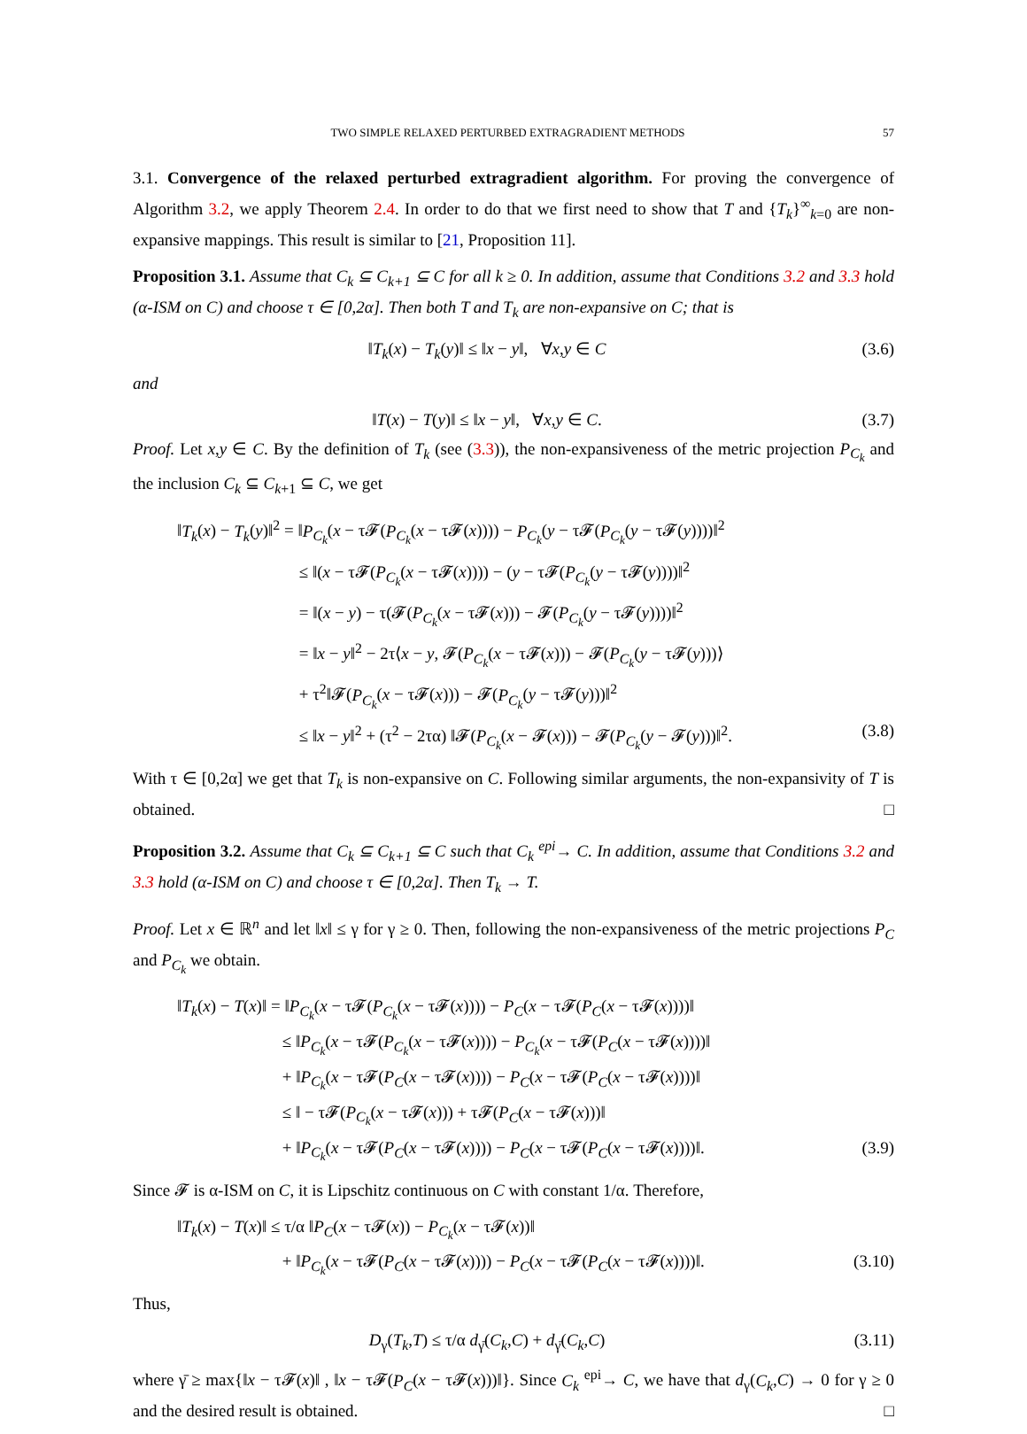TWO SIMPLE RELAXED PERTURBED EXTRAGRADIENT METHODS 57
3.1. Convergence of the relaxed perturbed extragradient algorithm. For proving the convergence of Algorithm 3.2, we apply Theorem 2.4. In order to do that we first need to show that T and {T<sub>k</sub>}<sup>∞</sup><sub>k=0</sub> are non-expansive mappings. This result is similar to [21, Proposition 11].
Proposition 3.1. Assume that C<sub>k</sub> ⊆ C<sub>k+1</sub> ⊆ C for all k ≥ 0. In addition, assume that Conditions 3.2 and 3.3 hold (α-ISM on C) and choose τ ∈ [0,2α]. Then both T and T<sub>k</sub> are non-expansive on C; that is
‖T<sub>k</sub>(x) − T<sub>k</sub>(y)‖ ≤ ‖x − y‖, ∀x,y ∈ C (3.6)
and
‖T(x) − T(y)‖ ≤ ‖x − y‖, ∀x,y ∈ C. (3.7)
Proof. Let x,y ∈ C. By the definition of T<sub>k</sub> (see (3.3)), the non-expansiveness of the metric projection P<sub>C<sub>k</sub></sub> and the inclusion C<sub>k</sub> ⊆ C<sub>k+1</sub> ⊆ C, we get
‖T<sub>k</sub>(x) − T<sub>k</sub>(y)‖<sup>2</sup> = ‖P<sub>C<sub>k</sub></sub>(x − τ𝓕(P<sub>C<sub>k</sub></sub>(x − τ𝓕(x)))) − P<sub>C<sub>k</sub></sub>(y − τ𝓕(P<sub>C<sub>k</sub></sub>(y − τ𝓕(y))))‖<sup>2</sup>
        ≤ ‖(x − τ𝓕(P<sub>C<sub>k</sub></sub>(x − τ𝓕(x)))) − (y − τ𝓕(P<sub>C<sub>k</sub></sub>(y − τ𝓕(y))))‖<sup>2</sup>
        = ‖(x − y) − τ(𝓕(P<sub>C<sub>k</sub></sub>(x − τ𝓕(x))) − 𝓕(P<sub>C<sub>k</sub></sub>(y − τ𝓕(y))))‖<sup>2</sup>
        = ‖x − y‖<sup>2</sup> − 2τ⟨x − y, 𝓕(P<sub>C<sub>k</sub></sub>(x − τ𝓕(x))) − 𝓕(P<sub>C<sub>k</sub></sub>(y − τ𝓕(y)))⟩
        + τ<sup>2</sup>‖𝓕(P<sub>C<sub>k</sub></sub>(x − τ𝓕(x))) − 𝓕(P<sub>C<sub>k</sub></sub>(y − τ𝓕(y)))‖<sup>2</sup>
        ≤ ‖x − y‖<sup>2</sup> + (τ<sup>2</sup> − 2τα) ‖𝓕(P<sub>C<sub>k</sub></sub>(x − 𝓕(x))) − 𝓕(P<sub>C<sub>k</sub></sub>(y − 𝓕(y)))‖<sup>2</sup>. (3.8)
With τ ∈ [0,2α] we get that T<sub>k</sub> is non-expansive on C. Following similar arguments, the non-expansivity of T is obtained. □
Proposition 3.2. Assume that C<sub>k</sub> ⊆ C<sub>k+1</sub> ⊆ C such that C<sub>k</sub> <sup>epi</sup>→ C. In addition, assume that Conditions 3.2 and 3.3 hold (α-ISM on C) and choose τ ∈ [0,2α]. Then T<sub>k</sub> → T.
Proof. Let x ∈ ℝ<sup>n</sup> and let ‖x‖ ≤ γ for γ ≥ 0. Then, following the non-expansiveness of the metric projections P<sub>C</sub> and P<sub>C<sub>k</sub></sub> we obtain.
‖T<sub>k</sub>(x) − T(x)‖ = ‖P<sub>C<sub>k</sub></sub>(x − τ𝓕(P<sub>C<sub>k</sub></sub>(x − τ𝓕(x)))) − P<sub>C</sub>(x − τ𝓕(P<sub>C</sub>(x − τ𝓕(x))))‖
       ≤ ‖P<sub>C<sub>k</sub></sub>(x − τ𝓕(P<sub>C<sub>k</sub></sub>(x − τ𝓕(x)))) − P<sub>C<sub>k</sub></sub>(x − τ𝓕(P<sub>C</sub>(x − τ𝓕(x))))‖
       + ‖P<sub>C<sub>k</sub></sub>(x − τ𝓕(P<sub>C</sub>(x − τ𝓕(x)))) − P<sub>C</sub>(x − τ𝓕(P<sub>C</sub>(x − τ𝓕(x))))‖
       ≤ ‖ − τ𝓕(P<sub>C<sub>k</sub></sub>(x − τ𝓕(x))) + τ𝓕(P<sub>C</sub>(x − τ𝓕(x)))‖
       + ‖P<sub>C<sub>k</sub></sub>(x − τ𝓕(P<sub>C</sub>(x − τ𝓕(x)))) − P<sub>C</sub>(x − τ𝓕(P<sub>C</sub>(x − τ𝓕(x))))‖. (3.9)
Since 𝓕 is α-ISM on C, it is Lipschitz continuous on C with constant 1/α. Therefore,
‖T<sub>k</sub>(x) − T(x)‖ ≤ τ/α ‖P<sub>C</sub>(x − τ𝓕(x)) − P<sub>C<sub>k</sub></sub>(x − τ𝓕(x))‖
       + ‖P<sub>C<sub>k</sub></sub>(x − τ𝓕(P<sub>C</sub>(x − τ𝓕(x)))) − P<sub>C</sub>(x − τ𝓕(P<sub>C</sub>(x − τ𝓕(x))))‖. (3.10)
Thus,
D<sub>γ</sub>(T<sub>k</sub>,T) ≤ τ/α d<sub>γ̄</sub>(C<sub>k</sub>,C) + d<sub>γ̄</sub>(C<sub>k</sub>,C) (3.11)
where γ̄ ≥ max{‖x − τ𝓕(x)‖ , ‖x − τ𝓕(P<sub>C</sub>(x − τ𝓕(x)))‖}. Since C<sub>k</sub> <sup>epi</sup>→ C, we have that d<sub>γ</sub>(C<sub>k</sub>,C) → 0 for γ ≥ 0 and the desired result is obtained. □